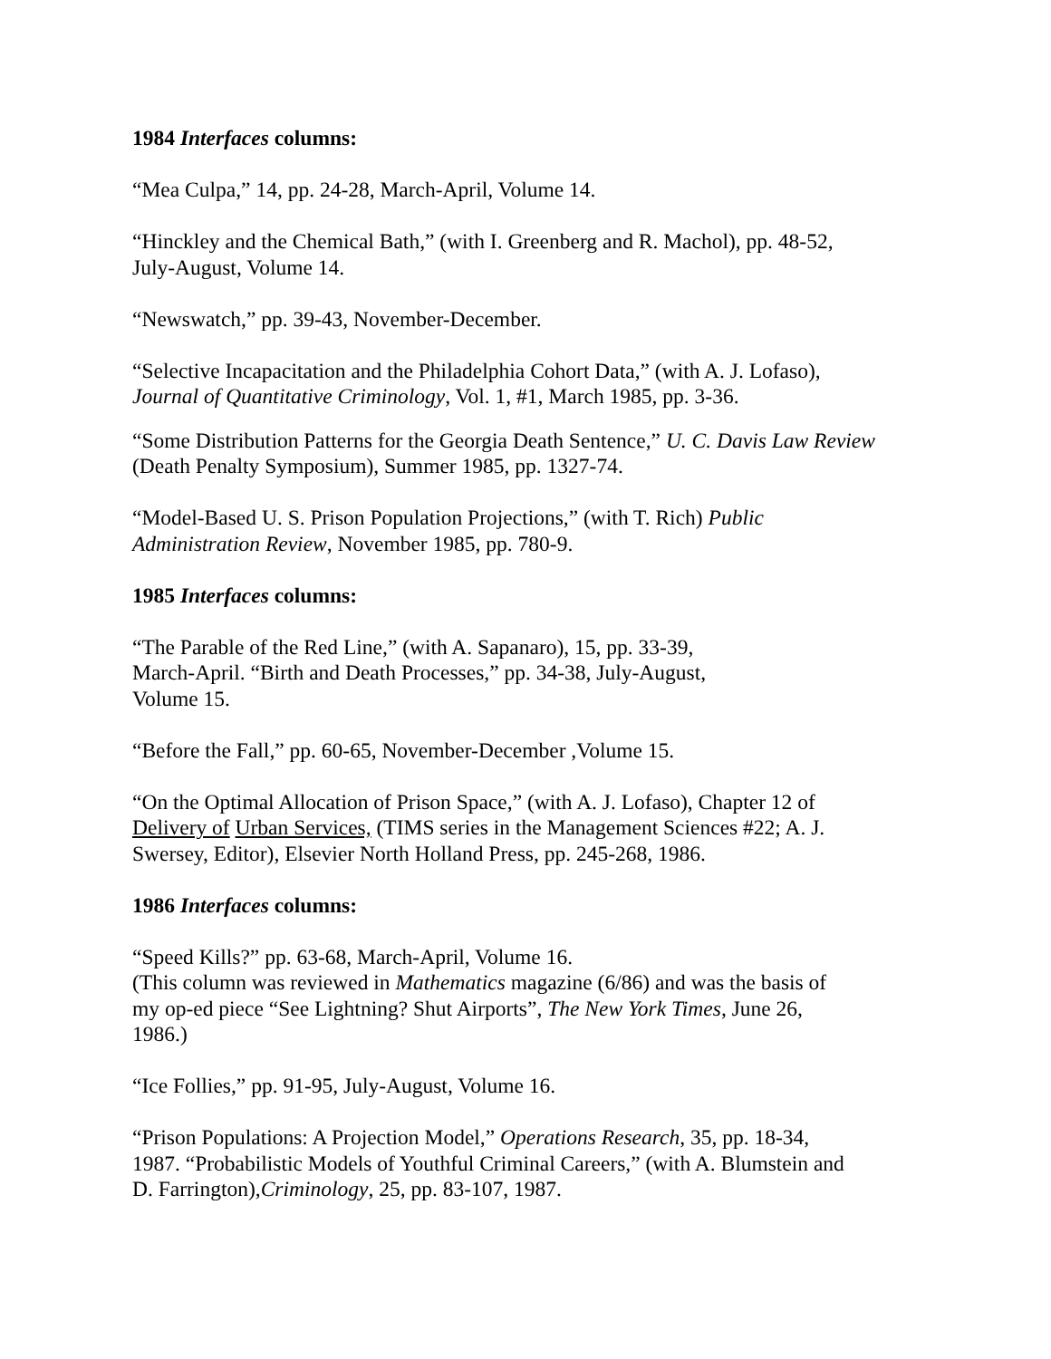1984 Interfaces columns:
“Mea Culpa,” 14, pp. 24-28, March-April, Volume 14.
“Hinckley and the Chemical Bath,” (with I. Greenberg and R. Machol), pp. 48-52,
July-August, Volume 14.
“Newswatch,” pp. 39-43, November-December.
“Selective Incapacitation and the Philadelphia Cohort Data,” (with A. J. Lofaso),
Journal of Quantitative Criminology, Vol. 1, #1, March 1985, pp. 3-36.
“Some Distribution Patterns for the Georgia Death Sentence,” U. C. Davis Law Review
(Death Penalty Symposium), Summer 1985, pp. 1327-74.
“Model-Based U. S. Prison Population Projections,” (with T. Rich) Public
Administration Review, November 1985, pp. 780-9.
1985 Interfaces columns:
“The Parable of the Red Line,” (with A. Sapanaro), 15, pp. 33-39,
March-April. “Birth and Death Processes,” pp. 34-38, July-August,
Volume 15.
“Before the Fall,” pp. 60-65, November-December ,Volume 15.
“On the Optimal Allocation of Prison Space,” (with A. J. Lofaso), Chapter 12 of
Delivery of Urban Services, (TIMS series in the Management Sciences #22; A. J.
Swersey, Editor), Elsevier North Holland Press, pp. 245-268, 1986.
1986 Interfaces columns:
“Speed Kills?” pp. 63-68, March-April, Volume 16.
(This column was reviewed in Mathematics magazine (6/86) and was the basis of
my op-ed piece “See Lightning? Shut Airports”, The New York Times, June 26,
1986.)
“Ice Follies,” pp. 91-95, July-August, Volume 16.
“Prison Populations: A Projection Model,” Operations Research, 35, pp. 18-34,
1987. “Probabilistic Models of Youthful Criminal Careers,” (with A. Blumstein and
D. Farrington),Criminology, 25, pp. 83-107, 1987.